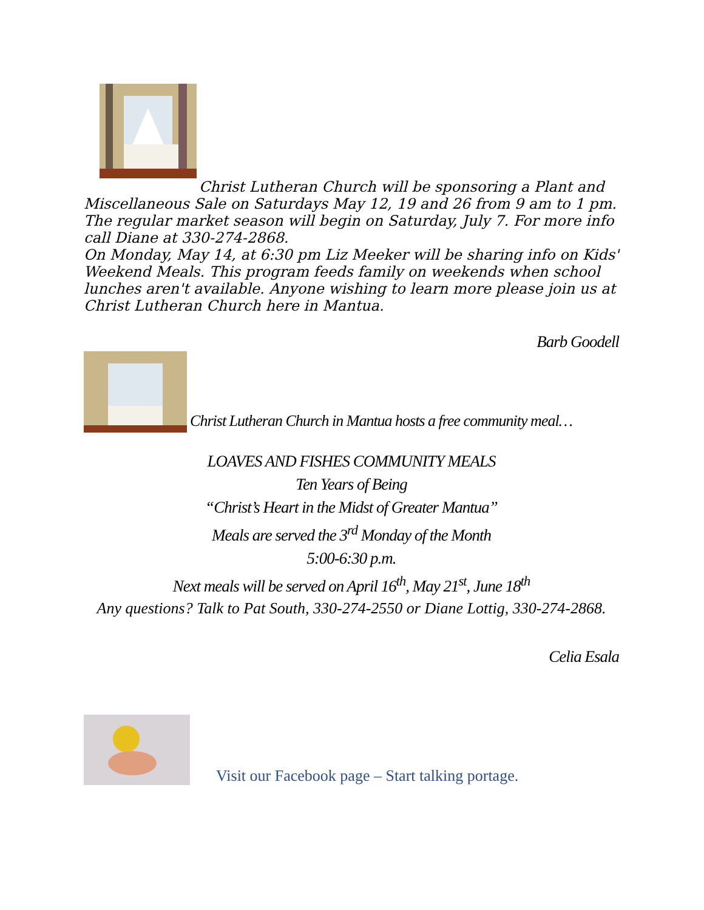Christ Lutheran Church will be sponsoring a Plant and
Miscellaneous Sale on Saturdays May 12, 19 and 26 from 9 am to 1 pm. The regular market season will begin on Saturday, July 7. For more info call Diane at 330-274-2868.
On Monday, May 14, at 6:30 pm Liz Meeker will be sharing info on Kids' Weekend Meals. This program feeds family on weekends when school lunches aren't available. Anyone wishing to learn more please join us at Christ Lutheran Church here in Mantua.
Barb Goodell
Christ Lutheran Church in Mantua hosts a free community meal…
LOAVES AND FISHES COMMUNITY MEALS
Ten Years of Being
“Christ’s Heart in the Midst of Greater Mantua”
Meals are served the 3<sup>rd</sup> Monday of the Month
5:00-6:30 p.m.
Next meals will be served on April 16<sup>th</sup>, May 21<sup>st</sup>, June 18<sup>th</sup>
Any questions? Talk to Pat South, 330-274-2550 or Diane Lottig, 330-274-2868.
Celia Esala
Visit our Facebook page – Start talking portage.